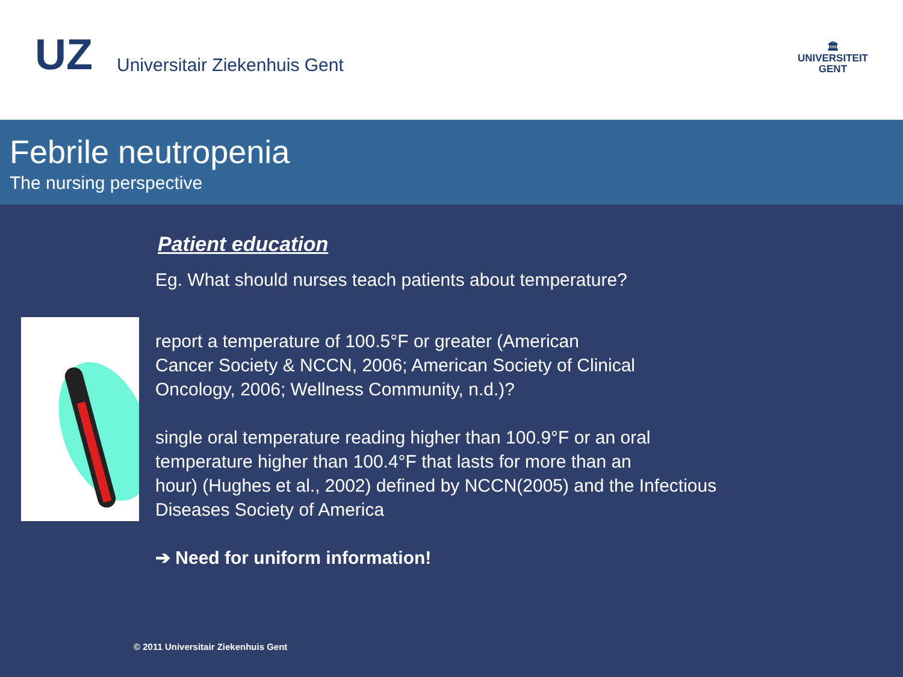UZ Universitair Ziekenhuis Gent
🏛
UNIVERSITEIT
GENT
Febrile neutropenia
The nursing perspective
Patient education
Eg. What should nurses teach patients about temperature?
report a temperature of 100.5°F or greater (American
Cancer Society & NCCN, 2006; American Society of Clinical
Oncology, 2006; Wellness Community, n.d.)?
single oral temperature reading higher than 100.9°F or an oral
temperature higher than 100.4°F that lasts for more than an
hour) (Hughes et al., 2002) defined by NCCN(2005) and the Infectious
Diseases Society of America
➔ Need for uniform information!
© 2011 Universitair Ziekenhuis Gent